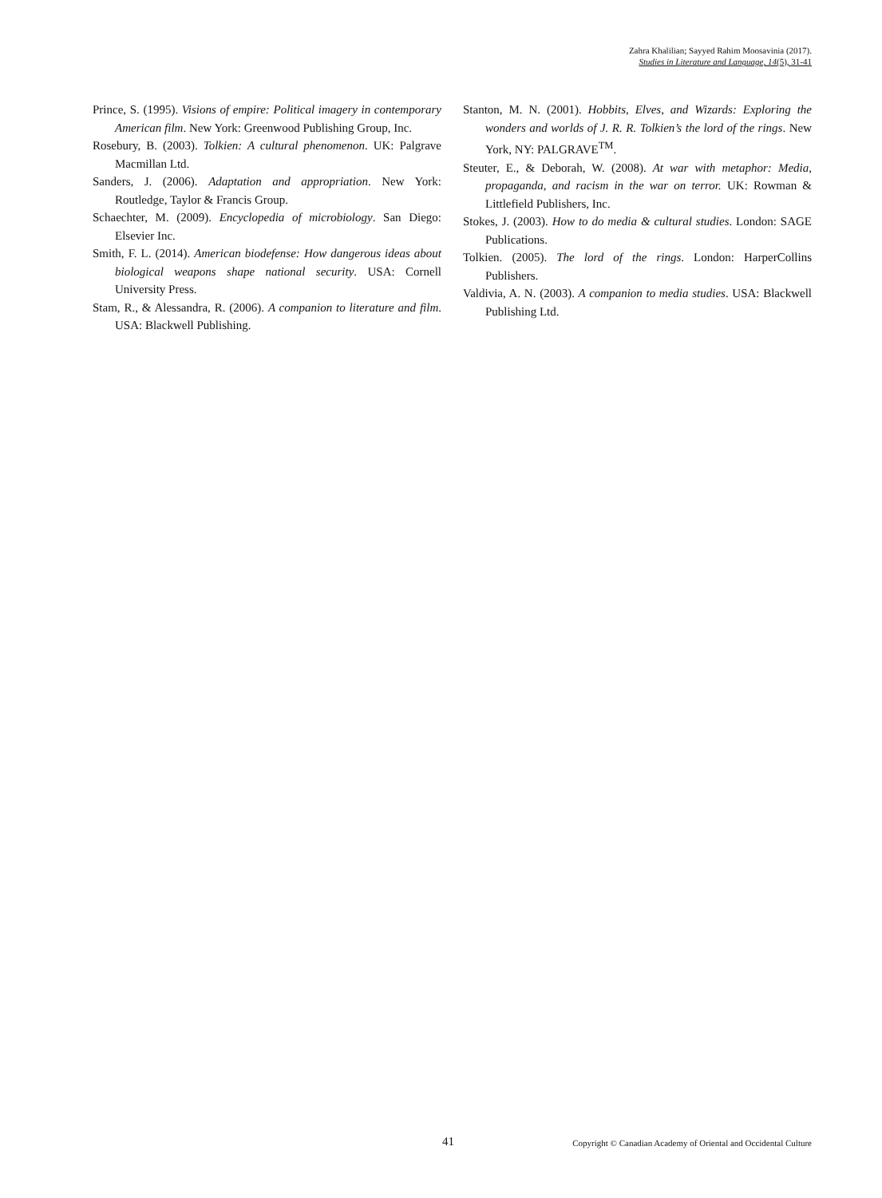Zahra Khalilian; Sayyed Rahim Moosavinia (2017).
Studies in Literature and Language, 14(5), 31-41
Prince, S. (1995). Visions of empire: Political imagery in contemporary American film. New York: Greenwood Publishing Group, Inc.
Rosebury, B. (2003). Tolkien: A cultural phenomenon. UK: Palgrave Macmillan Ltd.
Sanders, J. (2006). Adaptation and appropriation. New York: Routledge, Taylor & Francis Group.
Schaechter, M. (2009). Encyclopedia of microbiology. San Diego: Elsevier Inc.
Smith, F. L. (2014). American biodefense: How dangerous ideas about biological weapons shape national security. USA: Cornell University Press.
Stam, R., & Alessandra, R. (2006). A companion to literature and film. USA: Blackwell Publishing.
Stanton, M. N. (2001). Hobbits, Elves, and Wizards: Exploring the wonders and worlds of J. R. R. Tolkien’s the lord of the rings. New York, NY: PALGRAVE<sup>TM</sup>.
Steuter, E., & Deborah, W. (2008). At war with metaphor: Media, propaganda, and racism in the war on terror. UK: Rowman & Littlefield Publishers, Inc.
Stokes, J. (2003). How to do media & cultural studies. London: SAGE Publications.
Tolkien. (2005). The lord of the rings. London: HarperCollins Publishers.
Valdivia, A. N. (2003). A companion to media studies. USA: Blackwell Publishing Ltd.
41 Copyright © Canadian Academy of Oriental and Occidental Culture